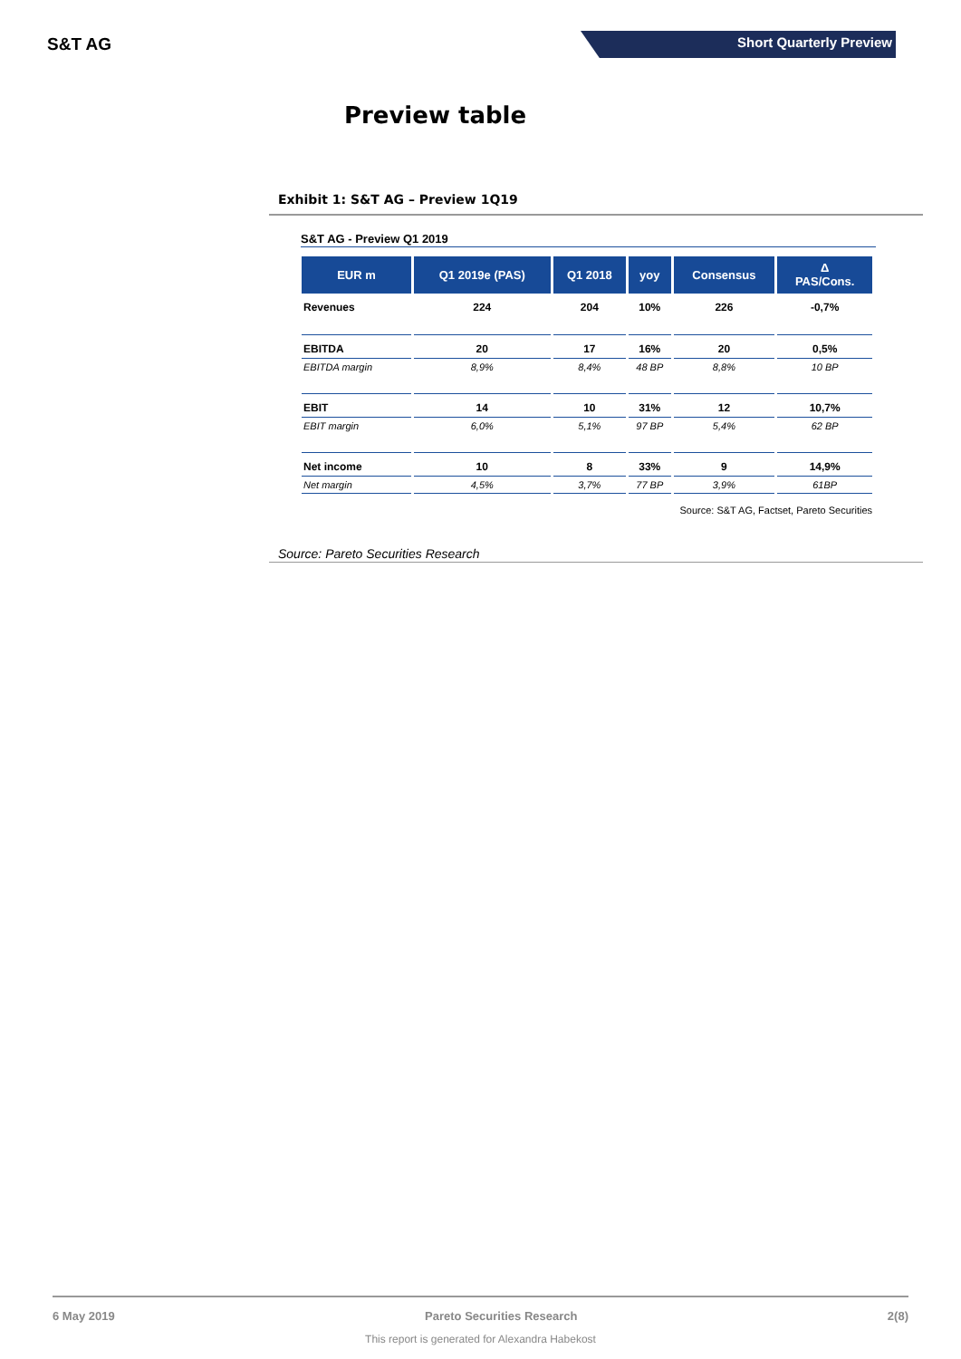S&T AG
Short Quarterly Preview
Preview table
Exhibit 1: S&T AG – Preview 1Q19
S&T AG - Preview Q1 2019
| EUR m | Q1 2019e (PAS) | Q1 2018 | yoy | Consensus | Δ PAS/Cons. |
| --- | --- | --- | --- | --- | --- |
| Revenues | 224 | 204 | 10% | 226 | -0,7% |
| EBITDA | 20 | 17 | 16% | 20 | 0,5% |
| EBITDA margin | 8,9% | 8,4% | 48 BP | 8,8% | 10 BP |
| EBIT | 14 | 10 | 31% | 12 | 10,7% |
| EBIT margin | 6,0% | 5,1% | 97 BP | 5,4% | 62 BP |
| Net income | 10 | 8 | 33% | 9 | 14,9% |
| Net margin | 4,5% | 3,7% | 77 BP | 3,9% | 61BP |
Source: S&T AG, Factset, Pareto Securities
Source: Pareto Securities Research
6 May 2019 Pareto Securities Research 2(8)
This report is generated for Alexandra Habekost